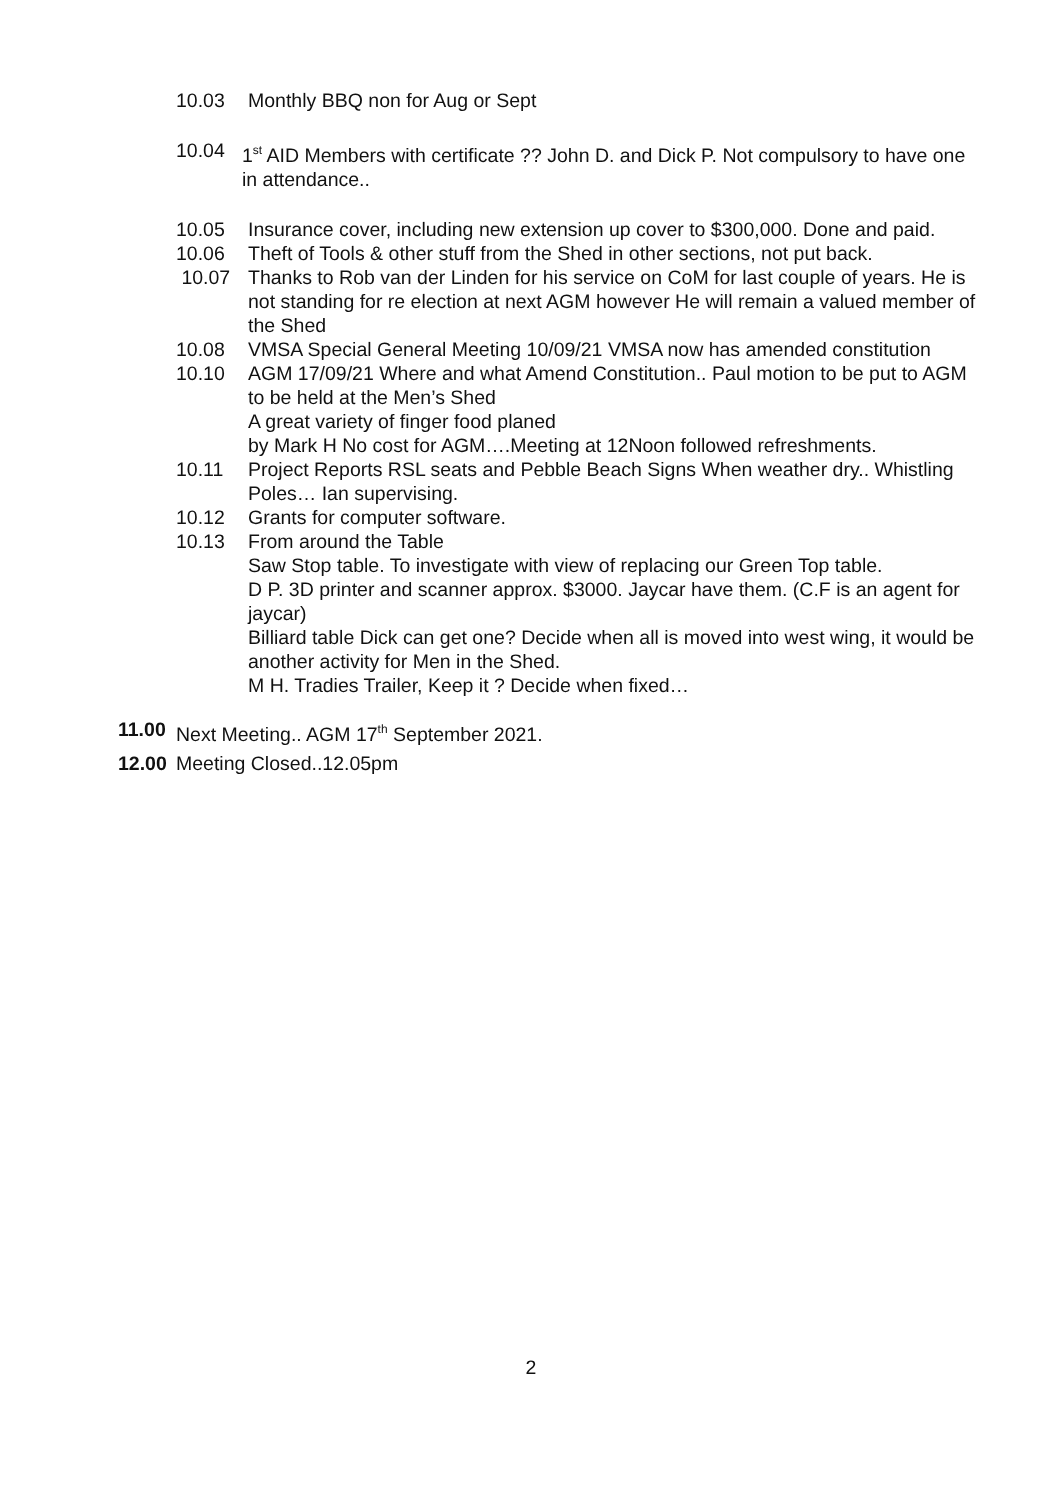10.03 Monthly BBQ non for Aug or Sept
10.04 1<sup>st</sup> AID Members with certificate ?? John D. and Dick P. Not compulsory to have one in attendance..
10.05 Insurance cover, including new extension up cover to $300,000. Done and paid.
10.06 Theft of Tools & other stuff from the Shed in other sections, not put back.
10.07 Thanks to Rob van der Linden for his service on CoM for last couple of years. He is not standing for re election at next AGM however He will remain a valued member of the Shed
10.08 VMSA Special General Meeting 10/09/21 VMSA now has amended constitution
10.10 AGM 17/09/21 Where and what Amend Constitution.. Paul motion to be put to AGM to be held at the Men’s Shed
A great variety of finger food planed
by Mark H No cost for AGM….Meeting at 12Noon followed refreshments.
10.11 Project Reports RSL seats and Pebble Beach Signs When weather dry.. Whistling Poles… Ian supervising.
10.12 Grants for computer software.
10.13 From around the Table
Saw Stop table. To investigate with view of replacing our Green Top table.
D P. 3D printer and scanner approx. $3000. Jaycar have them. (C.F is an agent for jaycar)
Billiard table Dick can get one? Decide when all is moved into west wing, it would be another activity for Men in the Shed.
M H. Tradies Trailer, Keep it ? Decide when fixed…
11.00 Next Meeting.. AGM 17<sup>th</sup> September 2021.
12.00 Meeting Closed..12.05pm
2